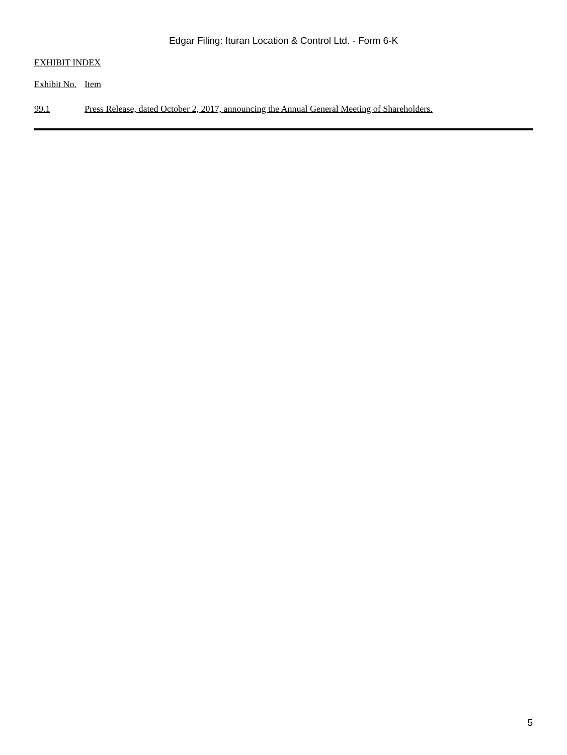Edgar Filing: Ituran Location & Control Ltd. - Form 6-K
EXHIBIT INDEX
| Exhibit No. | Item |
| 99.1 | Press Release, dated October 2, 2017, announcing the Annual General Meeting of Shareholders. |
5